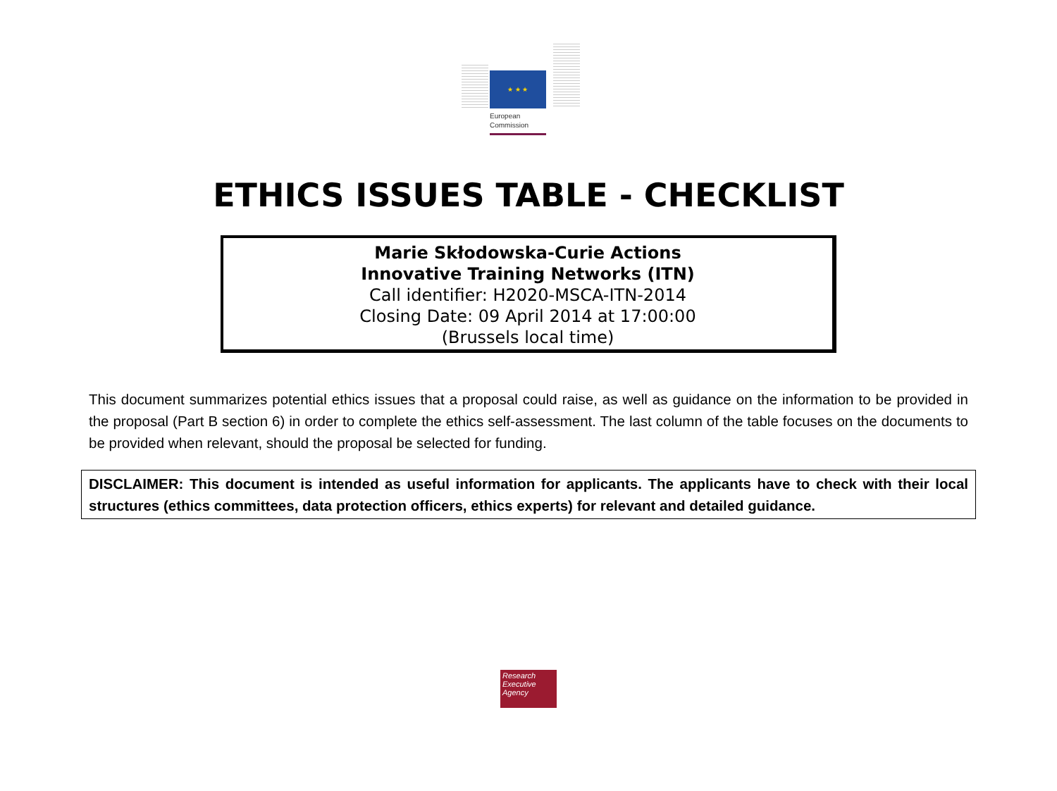★ ★ ★
European
Commission
ETHICS ISSUES TABLE - CHECKLIST
Marie Skłodowska-Curie Actions
Innovative Training Networks (ITN)
Call identifier: H2020-MSCA-ITN-2014
Closing Date: 09 April 2014 at 17:00:00
(Brussels local time)
This document summarizes potential ethics issues that a proposal could raise, as well as guidance on the information to be provided in the proposal (Part B section 6) in order to complete the ethics self-assessment. The last column of the table focuses on the documents to be provided when relevant, should the proposal be selected for funding.
DISCLAIMER: This document is intended as useful information for applicants. The applicants have to check with their local structures (ethics committees, data protection officers, ethics experts) for relevant and detailed guidance.
Research
Executive
Agency